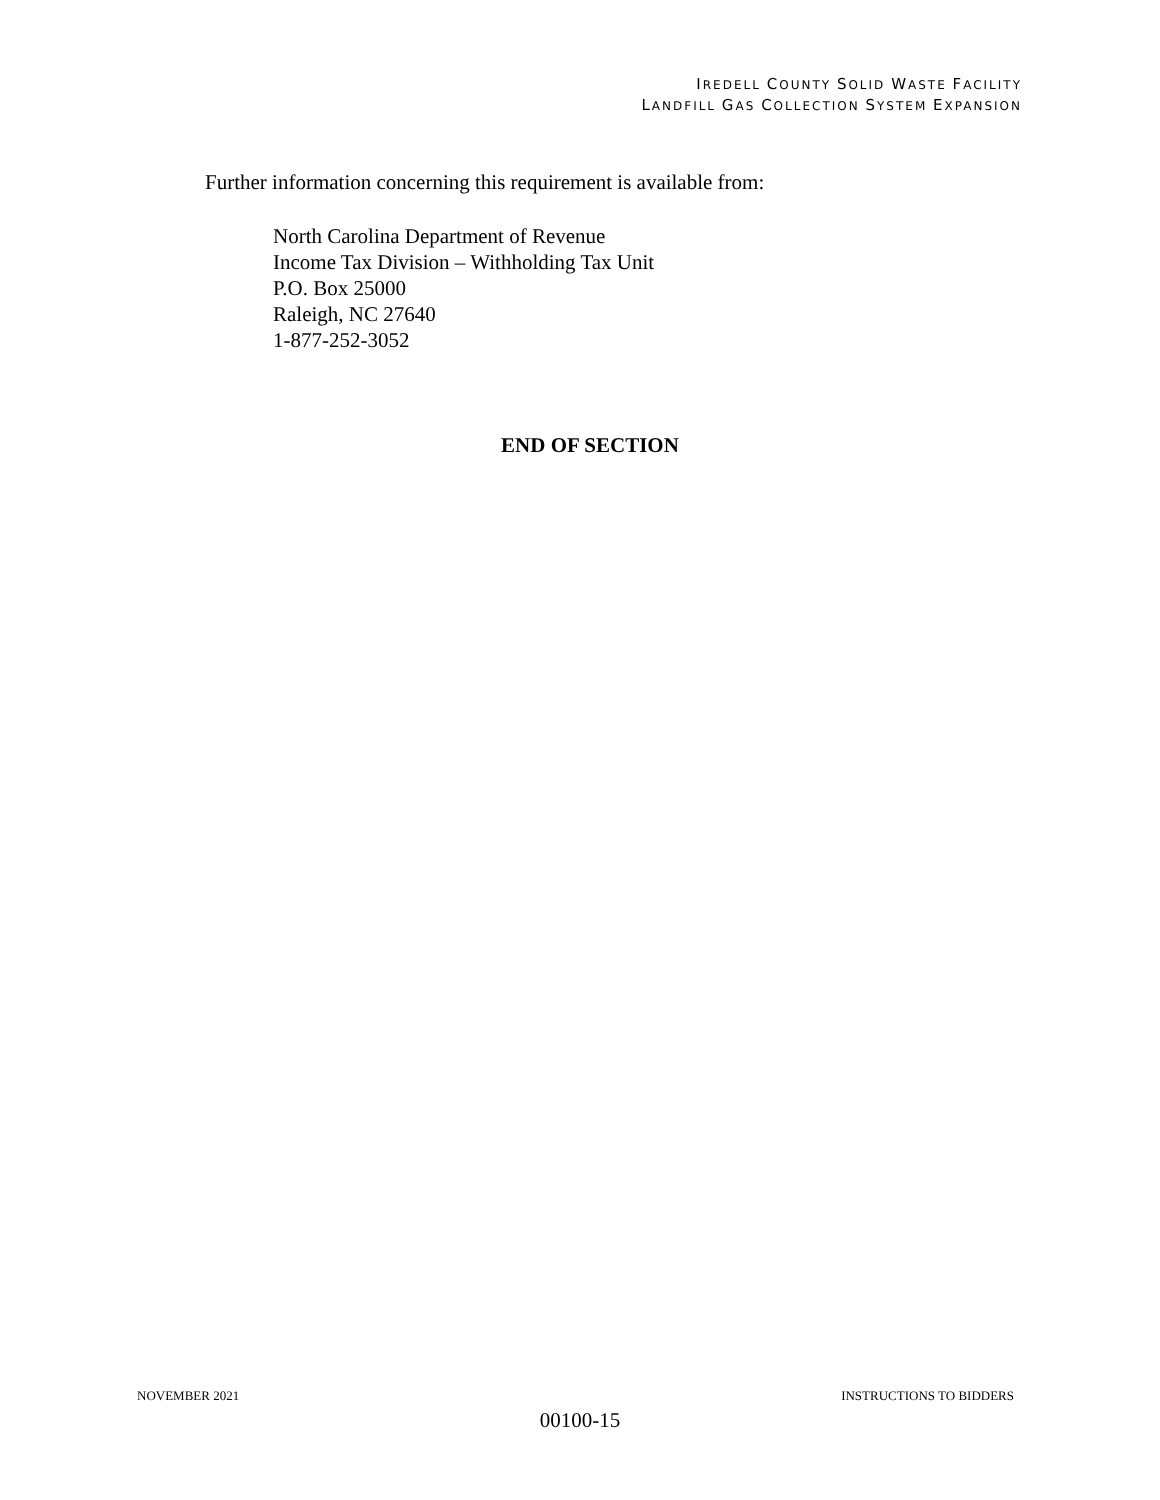IREDELL COUNTY SOLID WASTE FACILITY
LANDFILL GAS COLLECTION SYSTEM EXPANSION
Further information concerning this requirement is available from:
North Carolina Department of Revenue
Income Tax Division – Withholding Tax Unit
P.O. Box 25000
Raleigh, NC 27640
1-877-252-3052
END OF SECTION
NOVEMBER 2021 INSTRUCTIONS TO BIDDERS
00100-15